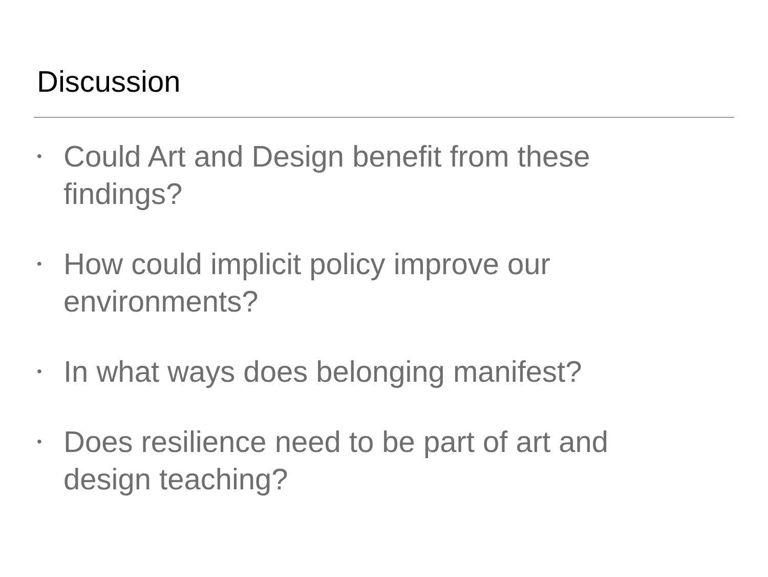Discussion
• Could Art and Design benefit from these findings?
• How could implicit policy improve our environments?
• In what ways does belonging manifest?
• Does resilience need to be part of art and design teaching?